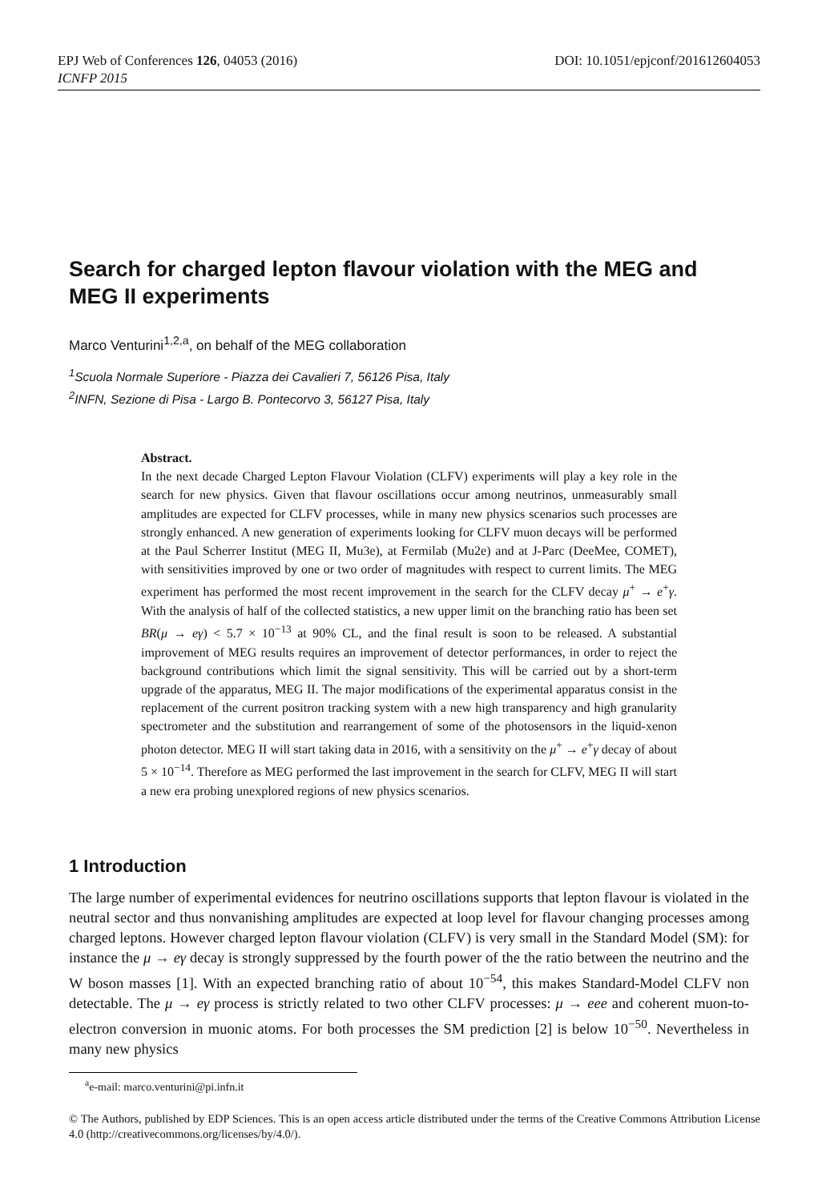EPJ Web of Conferences 126, 04053 (2016) DOI: 10.1051/epjconf/201612604053
ICNFP 2015
Search for charged lepton flavour violation with the MEG and MEG II experiments
Marco Venturini<sup>1,2,a</sup>, on behalf of the MEG collaboration
<sup>1</sup> Scuola Normale Superiore - Piazza dei Cavalieri 7, 56126 Pisa, Italy
<sup>2</sup> INFN, Sezione di Pisa - Largo B. Pontecorvo 3, 56127 Pisa, Italy
Abstract.
In the next decade Charged Lepton Flavour Violation (CLFV) experiments will play a key role in the search for new physics. Given that flavour oscillations occur among neutrinos, unmeasurably small amplitudes are expected for CLFV processes, while in many new physics scenarios such processes are strongly enhanced. A new generation of experiments looking for CLFV muon decays will be performed at the Paul Scherrer Institut (MEG II, Mu3e), at Fermilab (Mu2e) and at J-Parc (DeeMee, COMET), with sensitivities improved by one or two order of magnitudes with respect to current limits. The MEG experiment has performed the most recent improvement in the search for the CLFV decay μ<sup>+</sup> → e<sup>+</sup>γ. With the analysis of half of the collected statistics, a new upper limit on the branching ratio has been set BR(μ → eγ) < 5.7 × 10<sup>−13</sup> at 90% CL, and the final result is soon to be released. A substantial improvement of MEG results requires an improvement of detector performances, in order to reject the background contributions which limit the signal sensitivity. This will be carried out by a short-term upgrade of the apparatus, MEG II. The major modifications of the experimental apparatus consist in the replacement of the current positron tracking system with a new high transparency and high granularity spectrometer and the substitution and rearrangement of some of the photosensors in the liquid-xenon photon detector. MEG II will start taking data in 2016, with a sensitivity on the μ<sup>+</sup> → e<sup>+</sup>γ decay of about 5 × 10<sup>−14</sup>. Therefore as MEG performed the last improvement in the search for CLFV, MEG II will start a new era probing unexplored regions of new physics scenarios.
1 Introduction
The large number of experimental evidences for neutrino oscillations supports that lepton flavour is violated in the neutral sector and thus nonvanishing amplitudes are expected at loop level for flavour changing processes among charged leptons. However charged lepton flavour violation (CLFV) is very small in the Standard Model (SM): for instance the μ → eγ decay is strongly suppressed by the fourth power of the the ratio between the neutrino and the W boson masses [1]. With an expected branching ratio of about 10<sup>−54</sup>, this makes Standard-Model CLFV non detectable. The μ → eγ process is strictly related to two other CLFV processes: μ → eee and coherent muon-to-electron conversion in muonic atoms. For both processes the SM prediction [2] is below 10<sup>−50</sup>. Nevertheless in many new physics
<sup>a</sup> e-mail: marco.venturini@pi.infn.it
© The Authors, published by EDP Sciences. This is an open access article distributed under the terms of the Creative Commons Attribution License 4.0 (http://creativecommons.org/licenses/by/4.0/).